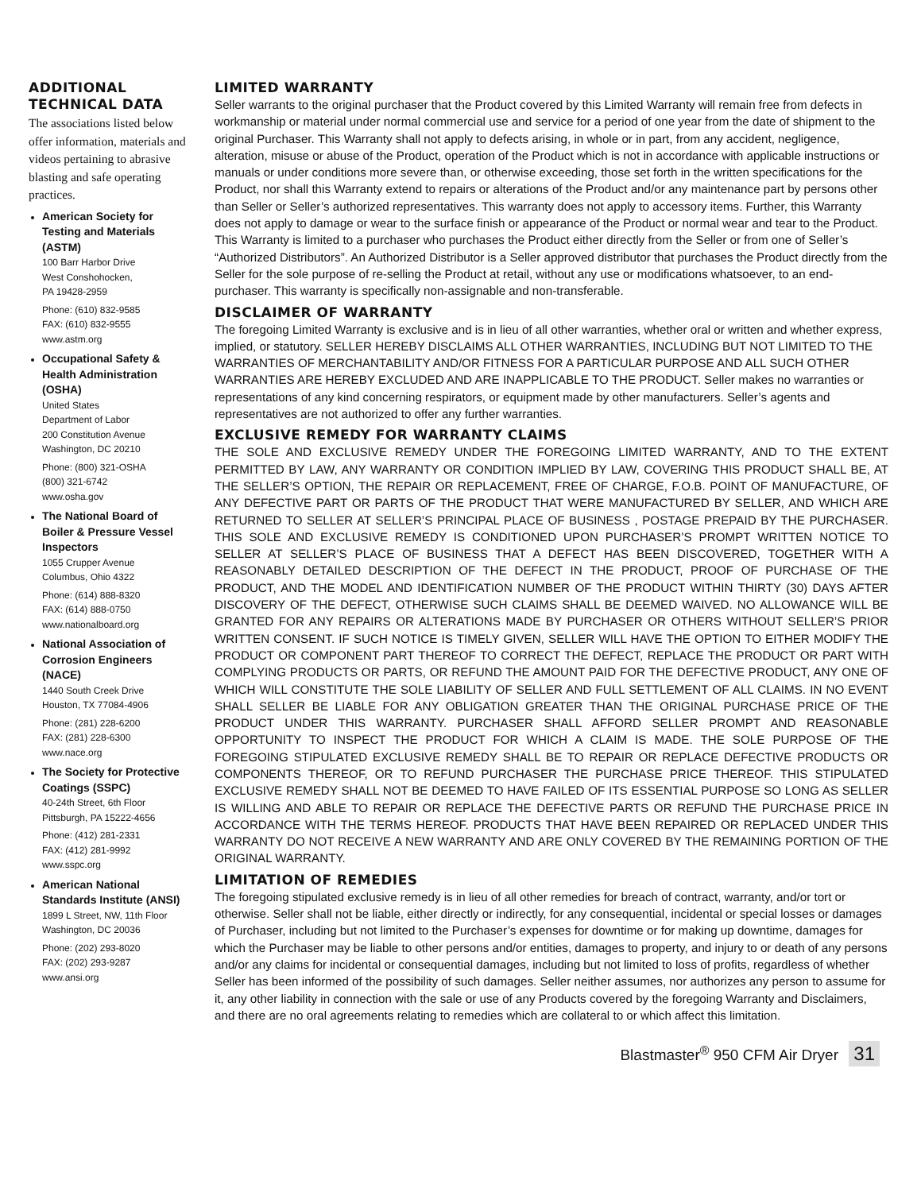ADDITIONAL
TECHNICAL DATA
The associations listed below offer information, materials and videos pertaining to abrasive blasting and safe operating practices.
American Society for Testing and Materials (ASTM)
100 Barr Harbor Drive
West Conshohocken,
PA 19428-2959
Phone: (610) 832-9585
FAX: (610) 832-9555
www.astm.org
Occupational Safety & Health Administration (OSHA)
United States
Department of Labor
200 Constitution Avenue
Washington, DC 20210
Phone: (800) 321-OSHA
(800) 321-6742
www.osha.gov
The National Board of Boiler & Pressure Vessel Inspectors
1055 Crupper Avenue
Columbus, Ohio 4322
Phone: (614) 888-8320
FAX: (614) 888-0750
www.nationalboard.org
National Association of Corrosion Engineers (NACE)
1440 South Creek Drive
Houston, TX 77084-4906
Phone: (281) 228-6200
FAX: (281) 228-6300
www.nace.org
The Society for Protective Coatings (SSPC)
40-24th Street, 6th Floor
Pittsburgh, PA 15222-4656
Phone: (412) 281-2331
FAX: (412) 281-9992
www.sspc.org
American National Standards Institute (ANSI)
1899 L Street, NW, 11th Floor
Washington, DC 20036
Phone: (202) 293-8020
FAX: (202) 293-9287
www.ansi.org
LIMITED WARRANTY
Seller warrants to the original purchaser that the Product covered by this Limited Warranty will remain free from defects in workmanship or material under normal commercial use and service for a period of one year from the date of shipment to the original Purchaser. This Warranty shall not apply to defects arising, in whole or in part, from any accident, negligence, alteration, misuse or abuse of the Product, operation of the Product which is not in accordance with applicable instructions or manuals or under conditions more severe than, or otherwise exceeding, those set forth in the written specifications for the Product, nor shall this Warranty extend to repairs or alterations of the Product and/or any maintenance part by persons other than Seller or Seller’s authorized representatives. This warranty does not apply to accessory items. Further, this Warranty does not apply to damage or wear to the surface finish or appearance of the Product or normal wear and tear to the Product. This Warranty is limited to a purchaser who purchases the Product either directly from the Seller or from one of Seller’s “Authorized Distributors”. An Authorized Distributor is a Seller approved distributor that purchases the Product directly from the Seller for the sole purpose of re-selling the Product at retail, without any use or modifications whatsoever, to an end-purchaser. This warranty is specifically non-assignable and non-transferable.
DISCLAIMER OF WARRANTY
The foregoing Limited Warranty is exclusive and is in lieu of all other warranties, whether oral or written and whether express, implied, or statutory. SELLER HEREBY DISCLAIMS ALL OTHER WARRANTIES, INCLUDING BUT NOT LIMITED TO THE WARRANTIES OF MERCHANTABILITY AND/OR FITNESS FOR A PARTICULAR PURPOSE AND ALL SUCH OTHER WARRANTIES ARE HEREBY EXCLUDED AND ARE INAPPLICABLE TO THE PRODUCT. Seller makes no warranties or representations of any kind concerning respirators, or equipment made by other manufacturers. Seller’s agents and representatives are not authorized to offer any further warranties.
EXCLUSIVE REMEDY FOR WARRANTY CLAIMS
THE SOLE AND EXCLUSIVE REMEDY UNDER THE FOREGOING LIMITED WARRANTY, AND TO THE EXTENT PERMITTED BY LAW, ANY WARRANTY OR CONDITION IMPLIED BY LAW, COVERING THIS PRODUCT SHALL BE, AT THE SELLER’S OPTION, THE REPAIR OR REPLACEMENT, FREE OF CHARGE, F.O.B. POINT OF MANUFACTURE, OF ANY DEFECTIVE PART OR PARTS OF THE PRODUCT THAT WERE MANUFACTURED BY SELLER, AND WHICH ARE RETURNED TO SELLER AT SELLER’S PRINCIPAL PLACE OF BUSINESS , POSTAGE PREPAID BY THE PURCHASER. THIS SOLE AND EXCLUSIVE REMEDY IS CONDITIONED UPON PURCHASER’S PROMPT WRITTEN NOTICE TO SELLER AT SELLER’S PLACE OF BUSINESS THAT A DEFECT HAS BEEN DISCOVERED, TOGETHER WITH A REASONABLY DETAILED DESCRIPTION OF THE DEFECT IN THE PRODUCT, PROOF OF PURCHASE OF THE PRODUCT, AND THE MODEL AND IDENTIFICATION NUMBER OF THE PRODUCT WITHIN THIRTY (30) DAYS AFTER DISCOVERY OF THE DEFECT, OTHERWISE SUCH CLAIMS SHALL BE DEEMED WAIVED. NO ALLOWANCE WILL BE GRANTED FOR ANY REPAIRS OR ALTERATIONS MADE BY PURCHASER OR OTHERS WITHOUT SELLER’S PRIOR WRITTEN CONSENT. IF SUCH NOTICE IS TIMELY GIVEN, SELLER WILL HAVE THE OPTION TO EITHER MODIFY THE PRODUCT OR COMPONENT PART THEREOF TO CORRECT THE DEFECT, REPLACE THE PRODUCT OR PART WITH COMPLYING PRODUCTS OR PARTS, OR REFUND THE AMOUNT PAID FOR THE DEFECTIVE PRODUCT, ANY ONE OF WHICH WILL CONSTITUTE THE SOLE LIABILITY OF SELLER AND FULL SETTLEMENT OF ALL CLAIMS. IN NO EVENT SHALL SELLER BE LIABLE FOR ANY OBLIGATION GREATER THAN THE ORIGINAL PURCHASE PRICE OF THE PRODUCT UNDER THIS WARRANTY. PURCHASER SHALL AFFORD SELLER PROMPT AND REASONABLE OPPORTUNITY TO INSPECT THE PRODUCT FOR WHICH A CLAIM IS MADE. THE SOLE PURPOSE OF THE FOREGOING STIPULATED EXCLUSIVE REMEDY SHALL BE TO REPAIR OR REPLACE DEFECTIVE PRODUCTS OR COMPONENTS THEREOF, OR TO REFUND PURCHASER THE PURCHASE PRICE THEREOF. THIS STIPULATED EXCLUSIVE REMEDY SHALL NOT BE DEEMED TO HAVE FAILED OF ITS ESSENTIAL PURPOSE SO LONG AS SELLER IS WILLING AND ABLE TO REPAIR OR REPLACE THE DEFECTIVE PARTS OR REFUND THE PURCHASE PRICE IN ACCORDANCE WITH THE TERMS HEREOF. PRODUCTS THAT HAVE BEEN REPAIRED OR REPLACED UNDER THIS WARRANTY DO NOT RECEIVE A NEW WARRANTY AND ARE ONLY COVERED BY THE REMAINING PORTION OF THE ORIGINAL WARRANTY.
LIMITATION OF REMEDIES
The foregoing stipulated exclusive remedy is in lieu of all other remedies for breach of contract, warranty, and/or tort or otherwise. Seller shall not be liable, either directly or indirectly, for any consequential, incidental or special losses or damages of Purchaser, including but not limited to the Purchaser’s expenses for downtime or for making up downtime, damages for which the Purchaser may be liable to other persons and/or entities, damages to property, and injury to or death of any persons and/or any claims for incidental or consequential damages, including but not limited to loss of profits, regardless of whether Seller has been informed of the possibility of such damages. Seller neither assumes, nor authorizes any person to assume for it, any other liability in connection with the sale or use of any Products covered by the foregoing Warranty and Disclaimers, and there are no oral agreements relating to remedies which are collateral to or which affect this limitation.
Blastmaster<sup>®</sup> 950 CFM Air Dryer 31